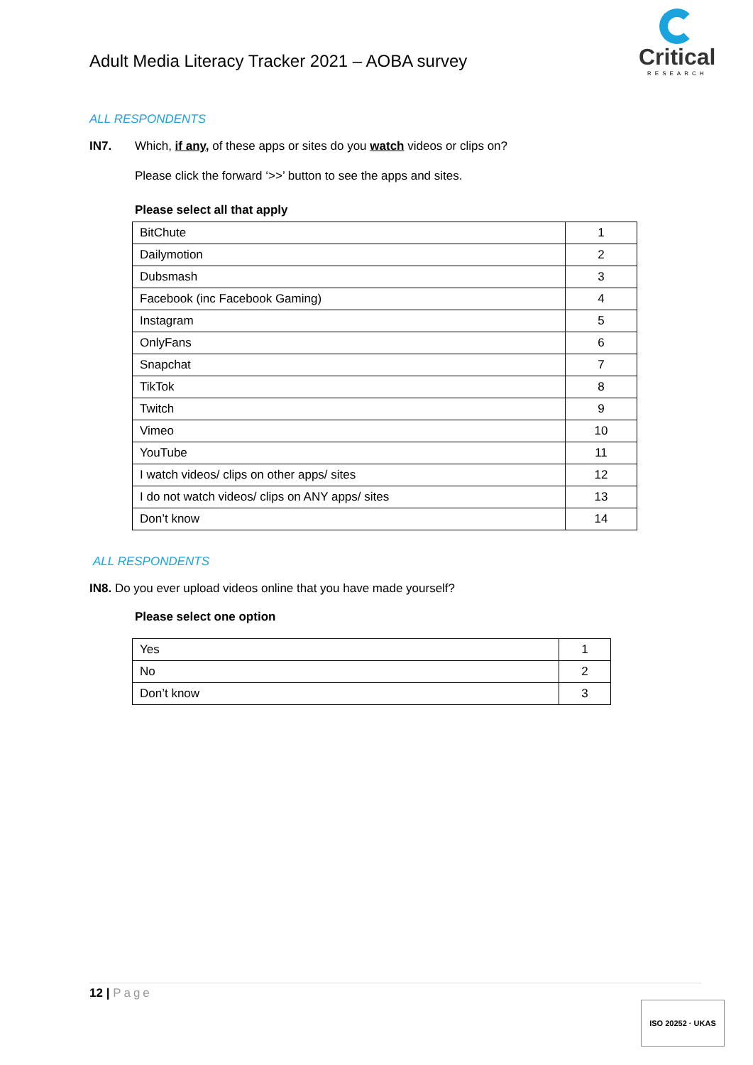Adult Media Literacy Tracker 2021 – AOBA survey
Critical
RESEARCH
ALL RESPONDENTS
IN7. Which, if any, of these apps or sites do you watch videos or clips on?
Please click the forward ‘>>’ button to see the apps and sites.
Please select all that apply
| BitChute | 1 |
| Dailymotion | 2 |
| Dubsmash | 3 |
| Facebook (inc Facebook Gaming) | 4 |
| Instagram | 5 |
| OnlyFans | 6 |
| Snapchat | 7 |
| TikTok | 8 |
| Twitch | 9 |
| Vimeo | 10 |
| YouTube | 11 |
| I watch videos/ clips on other apps/ sites | 12 |
| I do not watch videos/ clips on ANY apps/ sites | 13 |
| Don’t know | 14 |
ALL RESPONDENTS
IN8. Do you ever upload videos online that you have made yourself?
Please select one option
| Yes | 1 |
| No | 2 |
| Don’t know | 3 |
12 | Page
ISO 20252 · UKAS